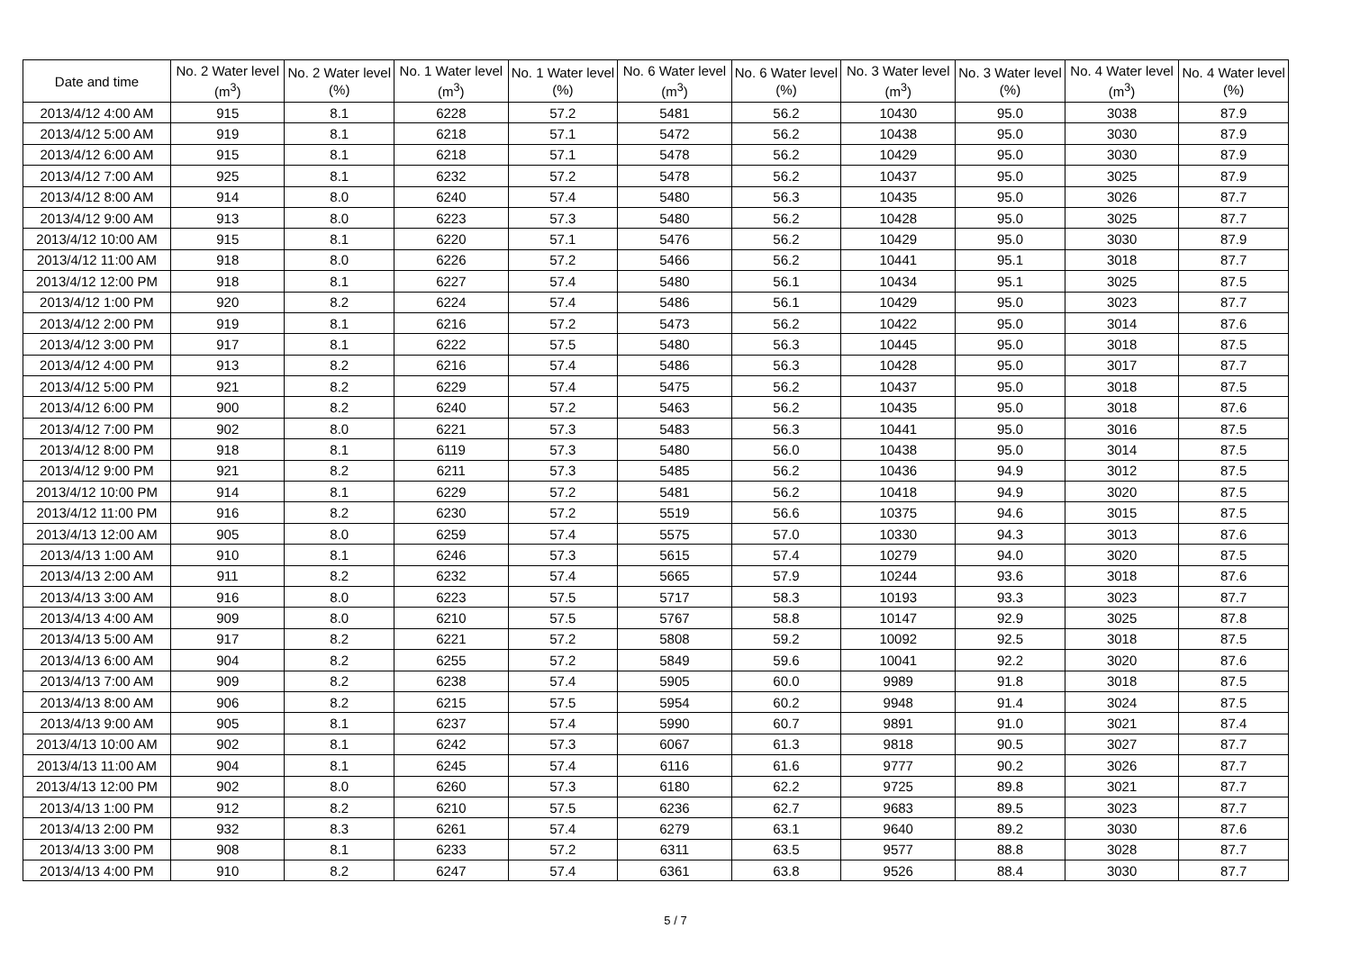| Date and time | No. 2 Water level (m<sup>3</sup>) | No. 2 Water level (%) | No. 1 Water level (m<sup>3</sup>) | No. 1 Water level (%) | No. 6 Water level (m<sup>3</sup>) | No. 6 Water level (%) | No. 3 Water level (m<sup>3</sup>) | No. 3 Water level (%) | No. 4 Water level (m<sup>3</sup>) | No. 4 Water level (%) |
| --- | --- | --- | --- | --- | --- | --- | --- | --- | --- | --- |
| 2013/4/12 4:00 AM | 915 | 8.1 | 6228 | 57.2 | 5481 | 56.2 | 10430 | 95.0 | 3038 | 87.9 |
| 2013/4/12 5:00 AM | 919 | 8.1 | 6218 | 57.1 | 5472 | 56.2 | 10438 | 95.0 | 3030 | 87.9 |
| 2013/4/12 6:00 AM | 915 | 8.1 | 6218 | 57.1 | 5478 | 56.2 | 10429 | 95.0 | 3030 | 87.9 |
| 2013/4/12 7:00 AM | 925 | 8.1 | 6232 | 57.2 | 5478 | 56.2 | 10437 | 95.0 | 3025 | 87.9 |
| 2013/4/12 8:00 AM | 914 | 8.0 | 6240 | 57.4 | 5480 | 56.3 | 10435 | 95.0 | 3026 | 87.7 |
| 2013/4/12 9:00 AM | 913 | 8.0 | 6223 | 57.3 | 5480 | 56.2 | 10428 | 95.0 | 3025 | 87.7 |
| 2013/4/12 10:00 AM | 915 | 8.1 | 6220 | 57.1 | 5476 | 56.2 | 10429 | 95.0 | 3030 | 87.9 |
| 2013/4/12 11:00 AM | 918 | 8.0 | 6226 | 57.2 | 5466 | 56.2 | 10441 | 95.1 | 3018 | 87.7 |
| 2013/4/12 12:00 PM | 918 | 8.1 | 6227 | 57.4 | 5480 | 56.1 | 10434 | 95.1 | 3025 | 87.5 |
| 2013/4/12 1:00 PM | 920 | 8.2 | 6224 | 57.4 | 5486 | 56.1 | 10429 | 95.0 | 3023 | 87.7 |
| 2013/4/12 2:00 PM | 919 | 8.1 | 6216 | 57.2 | 5473 | 56.2 | 10422 | 95.0 | 3014 | 87.6 |
| 2013/4/12 3:00 PM | 917 | 8.1 | 6222 | 57.5 | 5480 | 56.3 | 10445 | 95.0 | 3018 | 87.5 |
| 2013/4/12 4:00 PM | 913 | 8.2 | 6216 | 57.4 | 5486 | 56.3 | 10428 | 95.0 | 3017 | 87.7 |
| 2013/4/12 5:00 PM | 921 | 8.2 | 6229 | 57.4 | 5475 | 56.2 | 10437 | 95.0 | 3018 | 87.5 |
| 2013/4/12 6:00 PM | 900 | 8.2 | 6240 | 57.2 | 5463 | 56.2 | 10435 | 95.0 | 3018 | 87.6 |
| 2013/4/12 7:00 PM | 902 | 8.0 | 6221 | 57.3 | 5483 | 56.3 | 10441 | 95.0 | 3016 | 87.5 |
| 2013/4/12 8:00 PM | 918 | 8.1 | 6119 | 57.3 | 5480 | 56.0 | 10438 | 95.0 | 3014 | 87.5 |
| 2013/4/12 9:00 PM | 921 | 8.2 | 6211 | 57.3 | 5485 | 56.2 | 10436 | 94.9 | 3012 | 87.5 |
| 2013/4/12 10:00 PM | 914 | 8.1 | 6229 | 57.2 | 5481 | 56.2 | 10418 | 94.9 | 3020 | 87.5 |
| 2013/4/12 11:00 PM | 916 | 8.2 | 6230 | 57.2 | 5519 | 56.6 | 10375 | 94.6 | 3015 | 87.5 |
| 2013/4/13 12:00 AM | 905 | 8.0 | 6259 | 57.4 | 5575 | 57.0 | 10330 | 94.3 | 3013 | 87.6 |
| 2013/4/13 1:00 AM | 910 | 8.1 | 6246 | 57.3 | 5615 | 57.4 | 10279 | 94.0 | 3020 | 87.5 |
| 2013/4/13 2:00 AM | 911 | 8.2 | 6232 | 57.4 | 5665 | 57.9 | 10244 | 93.6 | 3018 | 87.6 |
| 2013/4/13 3:00 AM | 916 | 8.0 | 6223 | 57.5 | 5717 | 58.3 | 10193 | 93.3 | 3023 | 87.7 |
| 2013/4/13 4:00 AM | 909 | 8.0 | 6210 | 57.5 | 5767 | 58.8 | 10147 | 92.9 | 3025 | 87.8 |
| 2013/4/13 5:00 AM | 917 | 8.2 | 6221 | 57.2 | 5808 | 59.2 | 10092 | 92.5 | 3018 | 87.5 |
| 2013/4/13 6:00 AM | 904 | 8.2 | 6255 | 57.2 | 5849 | 59.6 | 10041 | 92.2 | 3020 | 87.6 |
| 2013/4/13 7:00 AM | 909 | 8.2 | 6238 | 57.4 | 5905 | 60.0 | 9989 | 91.8 | 3018 | 87.5 |
| 2013/4/13 8:00 AM | 906 | 8.2 | 6215 | 57.5 | 5954 | 60.2 | 9948 | 91.4 | 3024 | 87.5 |
| 2013/4/13 9:00 AM | 905 | 8.1 | 6237 | 57.4 | 5990 | 60.7 | 9891 | 91.0 | 3021 | 87.4 |
| 2013/4/13 10:00 AM | 902 | 8.1 | 6242 | 57.3 | 6067 | 61.3 | 9818 | 90.5 | 3027 | 87.7 |
| 2013/4/13 11:00 AM | 904 | 8.1 | 6245 | 57.4 | 6116 | 61.6 | 9777 | 90.2 | 3026 | 87.7 |
| 2013/4/13 12:00 PM | 902 | 8.0 | 6260 | 57.3 | 6180 | 62.2 | 9725 | 89.8 | 3021 | 87.7 |
| 2013/4/13 1:00 PM | 912 | 8.2 | 6210 | 57.5 | 6236 | 62.7 | 9683 | 89.5 | 3023 | 87.7 |
| 2013/4/13 2:00 PM | 932 | 8.3 | 6261 | 57.4 | 6279 | 63.1 | 9640 | 89.2 | 3030 | 87.6 |
| 2013/4/13 3:00 PM | 908 | 8.1 | 6233 | 57.2 | 6311 | 63.5 | 9577 | 88.8 | 3028 | 87.7 |
| 2013/4/13 4:00 PM | 910 | 8.2 | 6247 | 57.4 | 6361 | 63.8 | 9526 | 88.4 | 3030 | 87.7 |
5 / 7